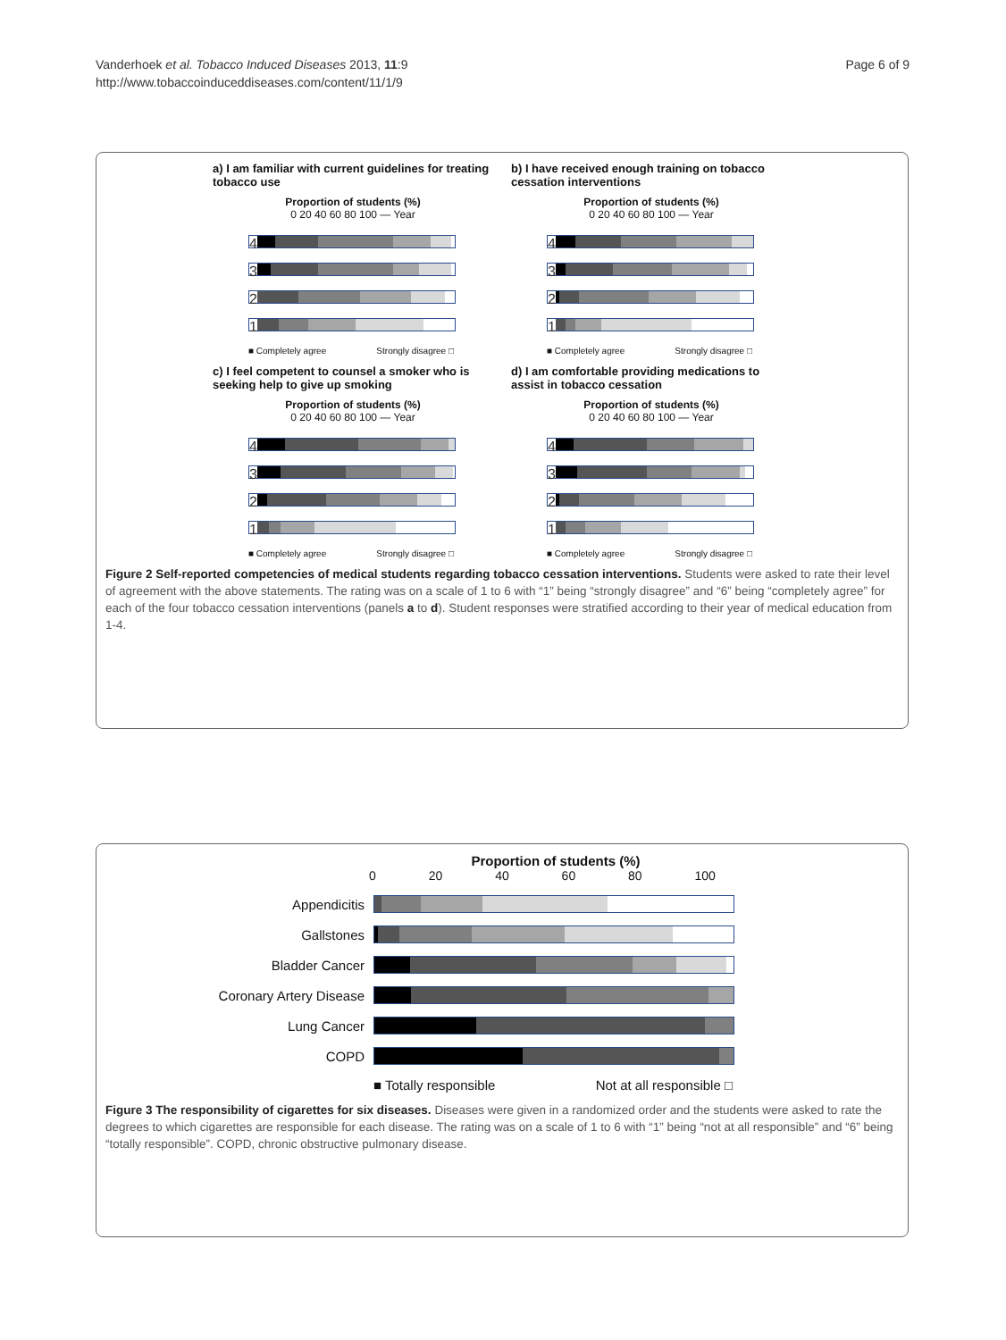Vanderhoek et al. Tobacco Induced Diseases 2013, 11:9
http://www.tobaccoinduceddiseases.com/content/11/1/9
Page 6 of 9
a) I am familiar with current guidelines for treating tobacco use
Proportion of students (%)
0 20 40 60 80 100 — Year
4
3
2
1
■ Completely agree Strongly disagree □
b) I have received enough training on tobacco cessation interventions
Proportion of students (%)
0 20 40 60 80 100 — Year
4
3
2
1
■ Completely agree Strongly disagree □
c) I feel competent to counsel a smoker who is seeking help to give up smoking
Proportion of students (%)
0 20 40 60 80 100 — Year
4
3
2
1
■ Completely agree Strongly disagree □
d) I am comfortable providing medications to assist in tobacco cessation
Proportion of students (%)
0 20 40 60 80 100 — Year
4
3
2
1
■ Completely agree Strongly disagree □
Figure 2 Self-reported competencies of medical students regarding tobacco cessation interventions. Students were asked to rate their level of agreement with the above statements. The rating was on a scale of 1 to 6 with “1” being “strongly disagree” and “6” being “completely agree” for each of the four tobacco cessation interventions (panels a to d). Student responses were stratified according to their year of medical education from 1-4.
Proportion of students (%)
0 20 40 60 80 100
Appendicitis
Gallstones
Bladder Cancer
Coronary Artery Disease
Lung Cancer
COPD
■ Totally responsible Not at all responsible □
Figure 3 The responsibility of cigarettes for six diseases. Diseases were given in a randomized order and the students were asked to rate the degrees to which cigarettes are responsible for each disease. The rating was on a scale of 1 to 6 with “1” being “not at all responsible” and “6” being “totally responsible”. COPD, chronic obstructive pulmonary disease.